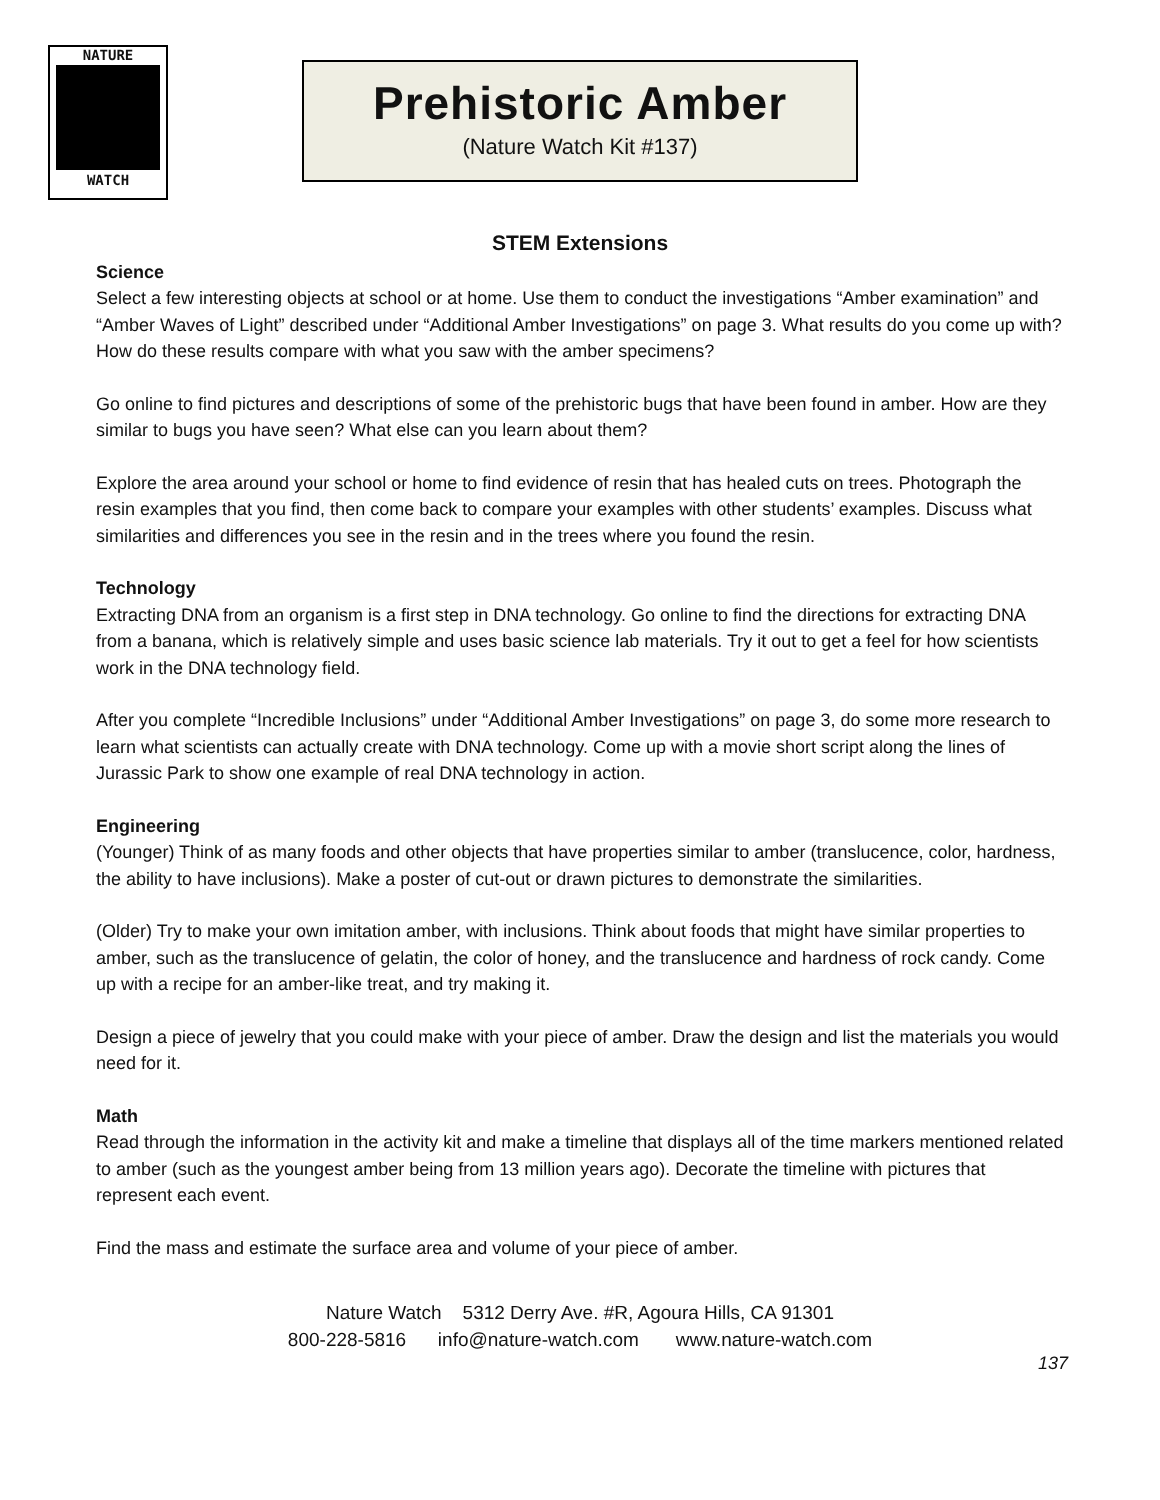NATURE
WATCH
Prehistoric Amber
(Nature Watch Kit #137)
STEM Extensions
Science
Select a few interesting objects at school or at home. Use them to conduct the investigations “Amber examination” and “Amber Waves of Light” described under “Additional Amber Investigations” on page 3. What results do you come up with? How do these results compare with what you saw with the amber specimens?
Go online to find pictures and descriptions of some of the prehistoric bugs that have been found in amber. How are they similar to bugs you have seen? What else can you learn about them?
Explore the area around your school or home to find evidence of resin that has healed cuts on trees. Photograph the resin examples that you find, then come back to compare your examples with other students’ examples. Discuss what similarities and differences you see in the resin and in the trees where you found the resin.
Technology
Extracting DNA from an organism is a first step in DNA technology. Go online to find the directions for extracting DNA from a banana, which is relatively simple and uses basic science lab materials. Try it out to get a feel for how scientists work in the DNA technology field.
After you complete “Incredible Inclusions” under “Additional Amber Investigations” on page 3, do some more research to learn what scientists can actually create with DNA technology. Come up with a movie short script along the lines of Jurassic Park to show one example of real DNA technology in action.
Engineering
(Younger) Think of as many foods and other objects that have properties similar to amber (translucence, color, hardness, the ability to have inclusions). Make a poster of cut-out or drawn pictures to demonstrate the similarities.
(Older) Try to make your own imitation amber, with inclusions. Think about foods that might have similar properties to amber, such as the translucence of gelatin, the color of honey, and the translucence and hardness of rock candy. Come up with a recipe for an amber-like treat, and try making it.
Design a piece of jewelry that you could make with your piece of amber. Draw the design and list the materials you would need for it.
Math
Read through the information in the activity kit and make a timeline that displays all of the time markers mentioned related to amber (such as the youngest amber being from 13 million years ago). Decorate the timeline with pictures that represent each event.
Find the mass and estimate the surface area and volume of your piece of amber.
Nature Watch 5312 Derry Ave. #R, Agoura Hills, CA 91301
800-228-5816 info@nature-watch.com www.nature-watch.com
137